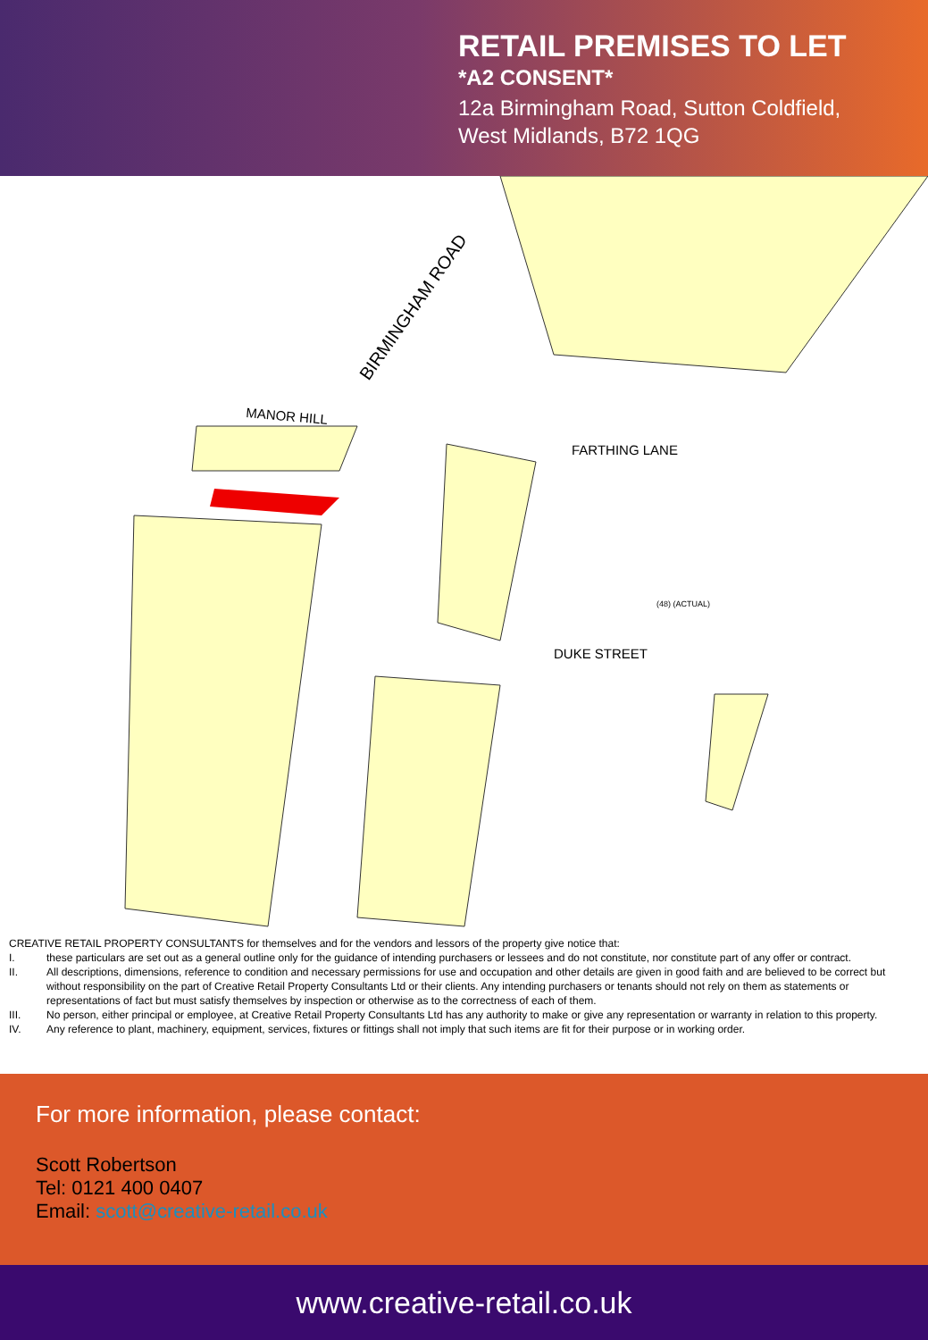RETAIL PREMISES TO LET
*A2 CONSENT*
12a Birmingham Road, Sutton Coldfield,
West Midlands, B72 1QG
BIRMINGHAM ROAD
MANOR HILL
FARTHING LANE
DUKE STREET
(48) (ACTUAL)
CREATIVE RETAIL PROPERTY CONSULTANTS for themselves and for the vendors and lessors of the property give notice that:
I. these particulars are set out as a general outline only for the guidance of intending purchasers or lessees and do not constitute, nor constitute part of any offer or contract.
II. All descriptions, dimensions, reference to condition and necessary permissions for use and occupation and other details are given in good faith and are believed to be correct but without responsibility on the part of Creative Retail Property Consultants Ltd or their clients. Any intending purchasers or tenants should not rely on them as statements or representations of fact but must satisfy themselves by inspection or otherwise as to the correctness of each of them.
III. No person, either principal or employee, at Creative Retail Property Consultants Ltd has any authority to make or give any representation or warranty in relation to this property.
IV. Any reference to plant, machinery, equipment, services, fixtures or fittings shall not imply that such items are fit for their purpose or in working order.
For more information, please contact:
Scott Robertson
Tel: 0121 400 0407
Email: scott@creative-retail.co.uk
www.creative-retail.co.uk